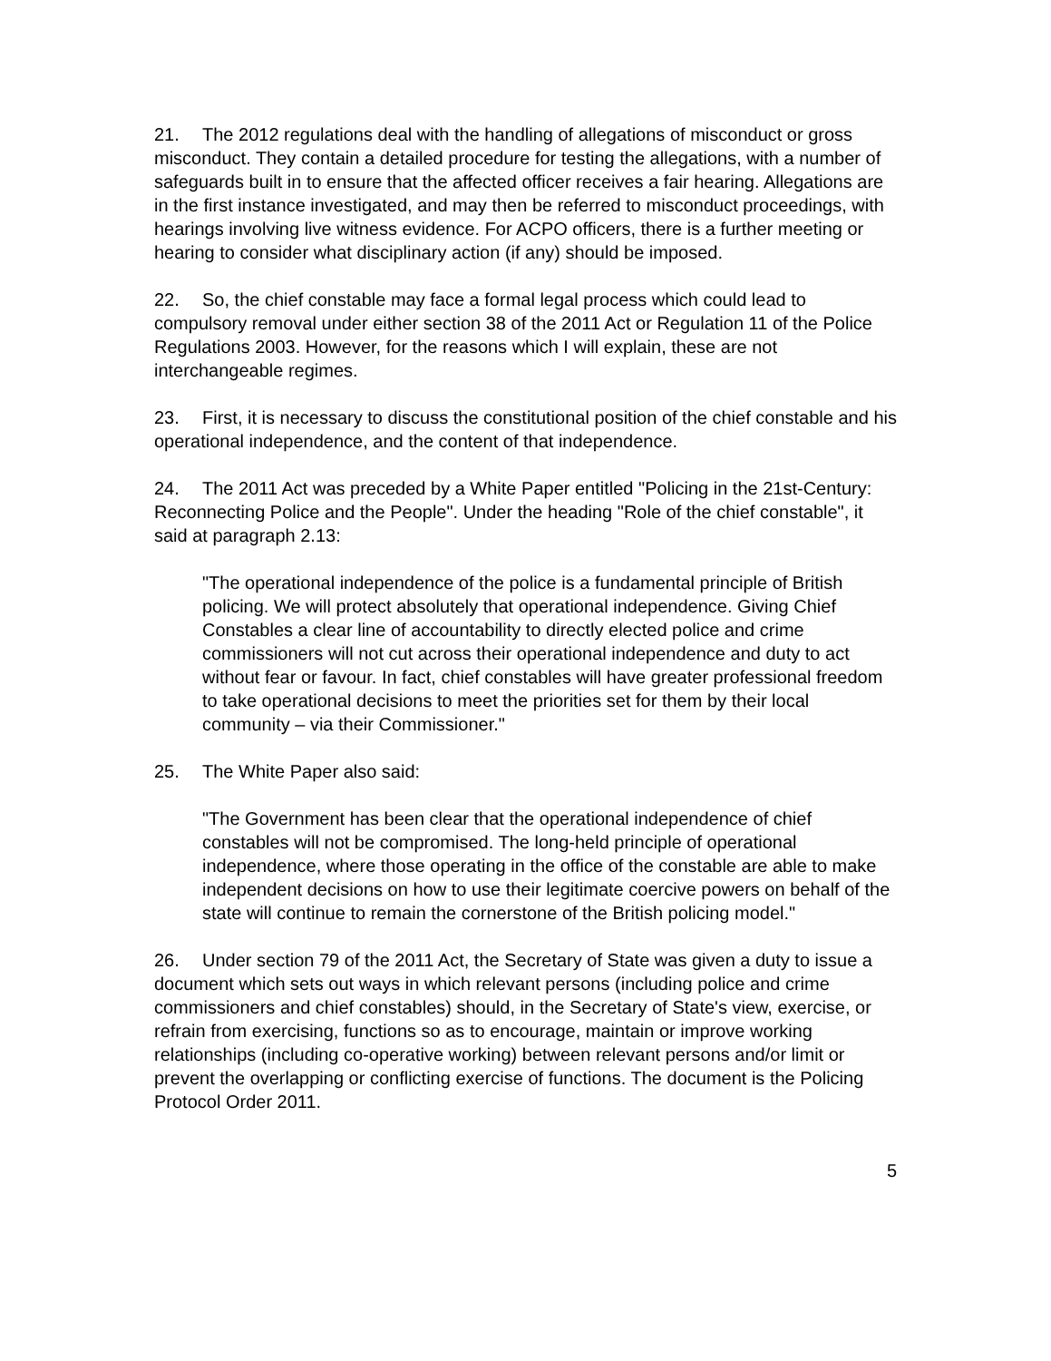21. The 2012 regulations deal with the handling of allegations of misconduct or gross misconduct. They contain a detailed procedure for testing the allegations, with a number of safeguards built in to ensure that the affected officer receives a fair hearing. Allegations are in the first instance investigated, and may then be referred to misconduct proceedings, with hearings involving live witness evidence. For ACPO officers, there is a further meeting or hearing to consider what disciplinary action (if any) should be imposed.
22. So, the chief constable may face a formal legal process which could lead to compulsory removal under either section 38 of the 2011 Act or Regulation 11 of the Police Regulations 2003. However, for the reasons which I will explain, these are not interchangeable regimes.
23. First, it is necessary to discuss the constitutional position of the chief constable and his operational independence, and the content of that independence.
24. The 2011 Act was preceded by a White Paper entitled "Policing in the 21st-Century: Reconnecting Police and the People". Under the heading "Role of the chief constable", it said at paragraph 2.13:
"The operational independence of the police is a fundamental principle of British policing. We will protect absolutely that operational independence. Giving Chief Constables a clear line of accountability to directly elected police and crime commissioners will not cut across their operational independence and duty to act without fear or favour. In fact, chief constables will have greater professional freedom to take operational decisions to meet the priorities set for them by their local community – via their Commissioner."
25. The White Paper also said:
"The Government has been clear that the operational independence of chief constables will not be compromised. The long-held principle of operational independence, where those operating in the office of the constable are able to make independent decisions on how to use their legitimate coercive powers on behalf of the state will continue to remain the cornerstone of the British policing model."
26. Under section 79 of the 2011 Act, the Secretary of State was given a duty to issue a document which sets out ways in which relevant persons (including police and crime commissioners and chief constables) should, in the Secretary of State's view, exercise, or refrain from exercising, functions so as to encourage, maintain or improve working relationships (including co-operative working) between relevant persons and/or limit or prevent the overlapping or conflicting exercise of functions. The document is the Policing Protocol Order 2011.
5